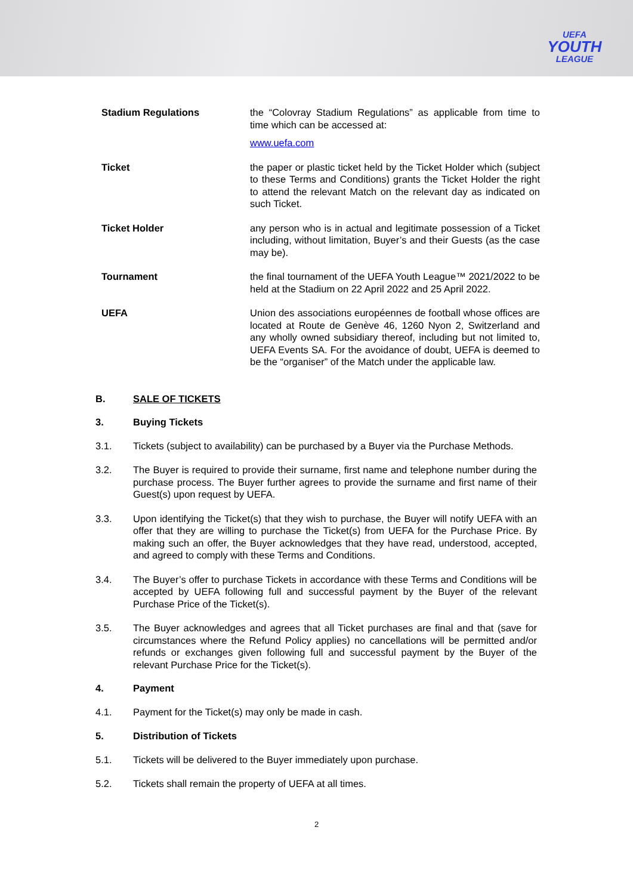UEFA
YOUTH
LEAGUE
Stadium Regulations the “Colovray Stadium Regulations” as applicable from time to time which can be accessed at:
www.uefa.com
Ticket the paper or plastic ticket held by the Ticket Holder which (subject to these Terms and Conditions) grants the Ticket Holder the right to attend the relevant Match on the relevant day as indicated on such Ticket.
Ticket Holder any person who is in actual and legitimate possession of a Ticket including, without limitation, Buyer’s and their Guests (as the case may be).
Tournament the final tournament of the UEFA Youth League™ 2021/2022 to be held at the Stadium on 22 April 2022 and 25 April 2022.
UEFA Union des associations européennes de football whose offices are located at Route de Genève 46, 1260 Nyon 2, Switzerland and any wholly owned subsidiary thereof, including but not limited to, UEFA Events SA. For the avoidance of doubt, UEFA is deemed to be the “organiser” of the Match under the applicable law.
B. SALE OF TICKETS
3. Buying Tickets
3.1. Tickets (subject to availability) can be purchased by a Buyer via the Purchase Methods.
3.2. The Buyer is required to provide their surname, first name and telephone number during the purchase process. The Buyer further agrees to provide the surname and first name of their Guest(s) upon request by UEFA.
3.3. Upon identifying the Ticket(s) that they wish to purchase, the Buyer will notify UEFA with an offer that they are willing to purchase the Ticket(s) from UEFA for the Purchase Price. By making such an offer, the Buyer acknowledges that they have read, understood, accepted, and agreed to comply with these Terms and Conditions.
3.4. The Buyer’s offer to purchase Tickets in accordance with these Terms and Conditions will be accepted by UEFA following full and successful payment by the Buyer of the relevant Purchase Price of the Ticket(s).
3.5. The Buyer acknowledges and agrees that all Ticket purchases are final and that (save for circumstances where the Refund Policy applies) no cancellations will be permitted and/or refunds or exchanges given following full and successful payment by the Buyer of the relevant Purchase Price for the Ticket(s).
4. Payment
4.1. Payment for the Ticket(s) may only be made in cash.
5. Distribution of Tickets
5.1. Tickets will be delivered to the Buyer immediately upon purchase.
5.2. Tickets shall remain the property of UEFA at all times.
2